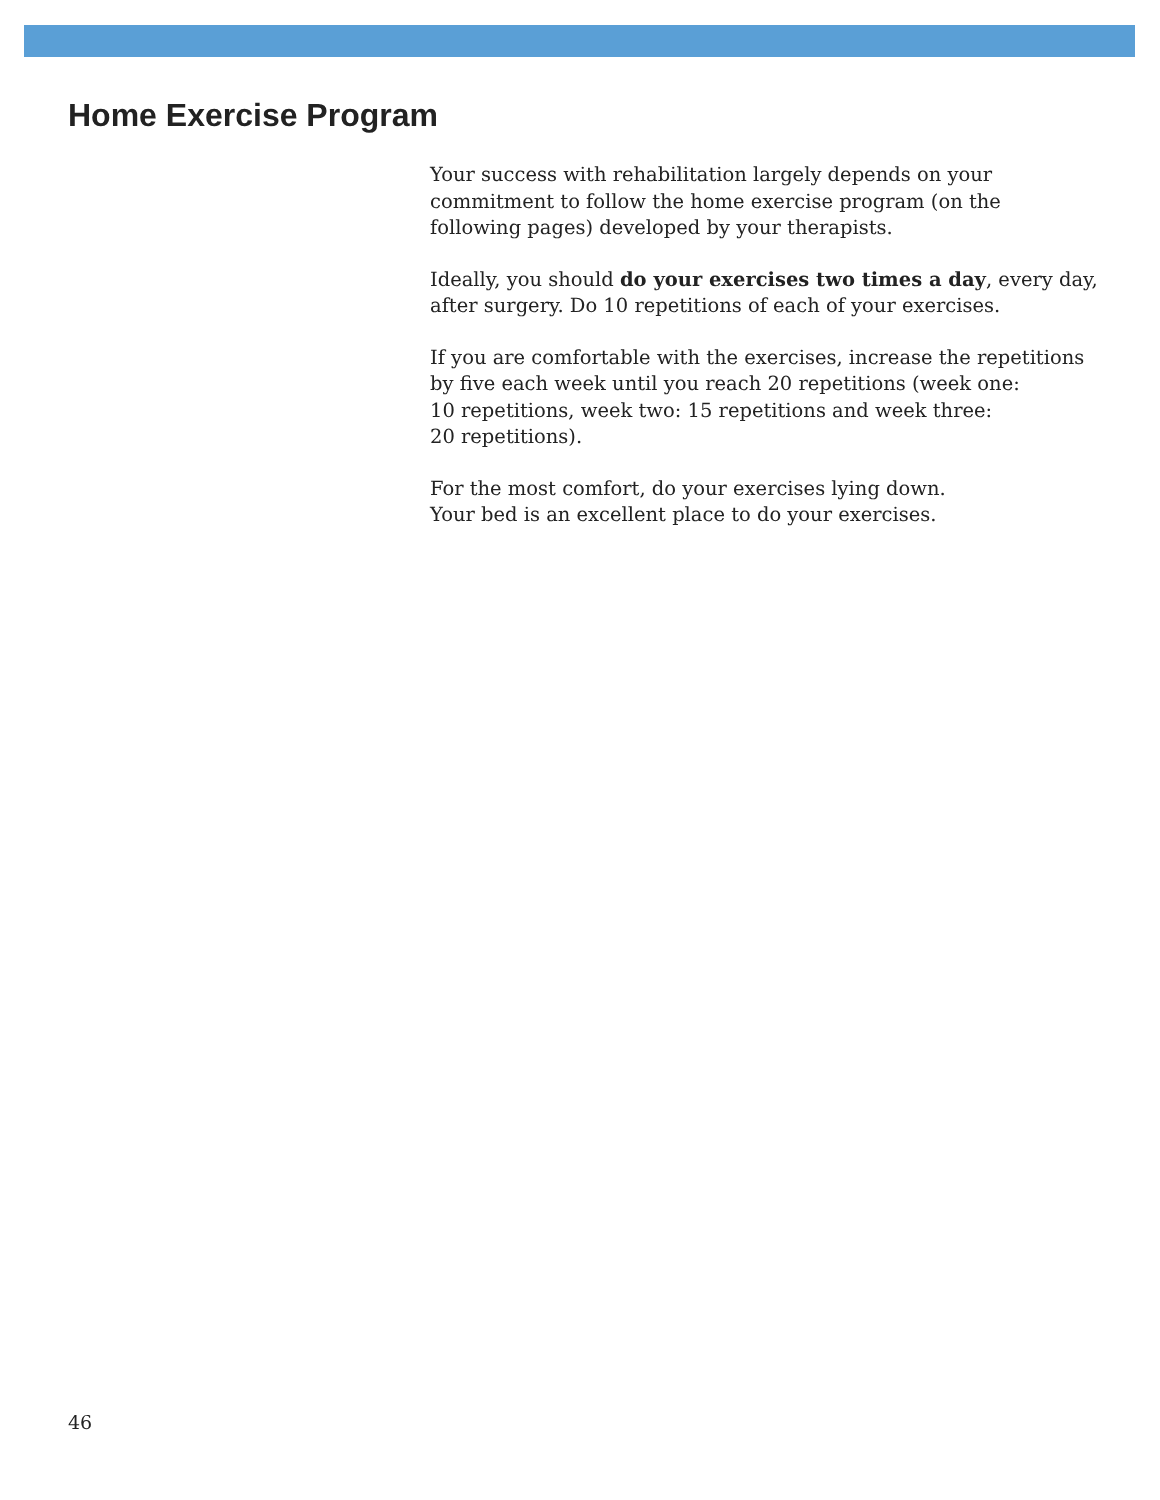Home Exercise Program
Your success with rehabilitation largely depends on your
commitment to follow the home exercise program (on the
following pages) developed by your therapists.
Ideally, you should do your exercises two times a day, every day,
after surgery. Do 10 repetitions of each of your exercises.
If you are comfortable with the exercises, increase the repetitions
by five each week until you reach 20 repetitions (week one:
10 repetitions, week two: 15 repetitions and week three:
20 repetitions).
For the most comfort, do your exercises lying down.
Your bed is an excellent place to do your exercises.
46